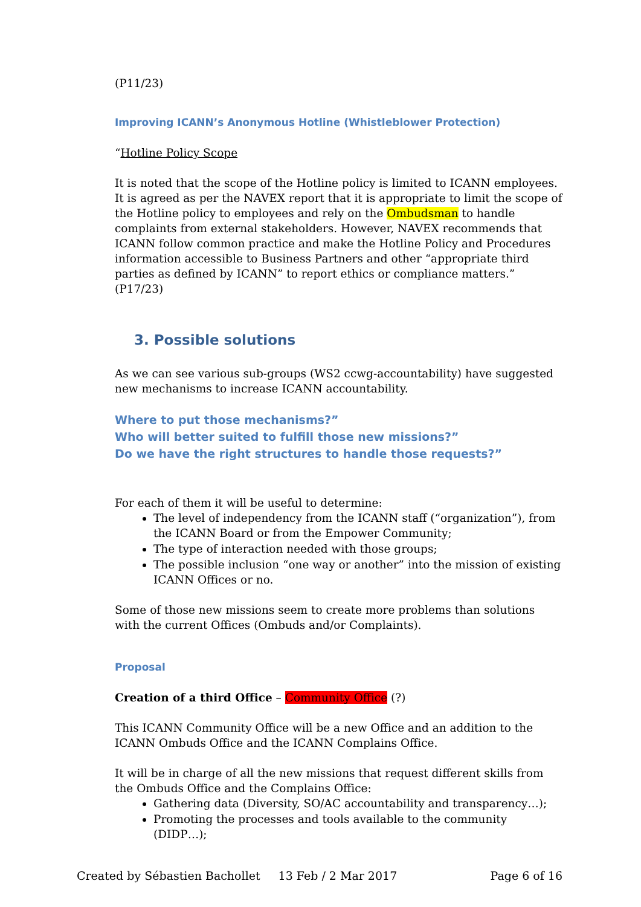(P11/23)
Improving ICANN’s Anonymous Hotline (Whistleblower Protection)
“Hotline Policy Scope
It is noted that the scope of the Hotline policy is limited to ICANN employees. It is agreed as per the NAVEX report that it is appropriate to limit the scope of the Hotline policy to employees and rely on the Ombudsman to handle complaints from external stakeholders. However, NAVEX recommends that ICANN follow common practice and make the Hotline Policy and Procedures information accessible to Business Partners and other “appropriate third parties as defined by ICANN” to report ethics or compliance matters.” (P17/23)
3. Possible solutions
As we can see various sub-groups (WS2 ccwg-accountability) have suggested new mechanisms to increase ICANN accountability.
Where to put those mechanisms?”
Who will better suited to fulfill those new missions?”
Do we have the right structures to handle those requests?”
For each of them it will be useful to determine:
The level of independency from the ICANN staff (“organization”), from the ICANN Board or from the Empower Community;
The type of interaction needed with those groups;
The possible inclusion “one way or another” into the mission of existing ICANN Offices or no.
Some of those new missions seem to create more problems than solutions with the current Offices (Ombuds and/or Complaints).
Proposal
Creation of a third Office – Community Office (?)
This ICANN Community Office will be a new Office and an addition to the ICANN Ombuds Office and the ICANN Complains Office.
It will be in charge of all the new missions that request different skills from the Ombuds Office and the Complains Office:
Gathering data (Diversity, SO/AC accountability and transparency…);
Promoting the processes and tools available to the community (DIDP…);
Created by Sébastien Bachollet 13 Feb / 2 Mar 2017 Page 6 of 16